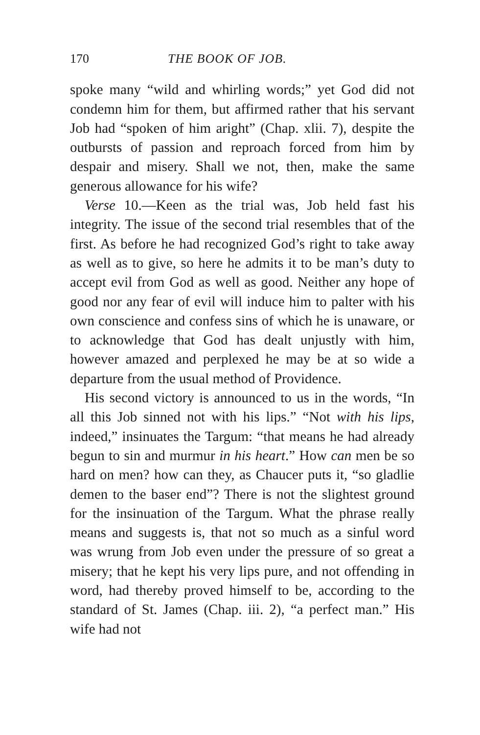170 THE BOOK OF JOB.
spoke many “wild and whirling words;” yet God did not condemn him for them, but affirmed rather that his servant Job had “spoken of him aright” (Chap. xlii. 7), despite the outbursts of passion and reproach forced from him by despair and misery. Shall we not, then, make the same generous allowance for his wife?
Verse 10.—Keen as the trial was, Job held fast his integrity. The issue of the second trial resembles that of the first. As before he had recognized God’s right to take away as well as to give, so here he admits it to be man’s duty to accept evil from God as well as good. Neither any hope of good nor any fear of evil will induce him to palter with his own conscience and confess sins of which he is unaware, or to acknowledge that God has dealt unjustly with him, however amazed and perplexed he may be at so wide a departure from the usual method of Providence.
His second victory is announced to us in the words, “In all this Job sinned not with his lips.” “Not with his lips, indeed,” insinuates the Targum: “that means he had already begun to sin and murmur in his heart.” How can men be so hard on men? how can they, as Chaucer puts it, “so gladlie demen to the baser end”? There is not the slightest ground for the insinuation of the Targum. What the phrase really means and suggests is, that not so much as a sinful word was wrung from Job even under the pressure of so great a misery; that he kept his very lips pure, and not offending in word, had thereby proved himself to be, according to the standard of St. James (Chap. iii. 2), “a perfect man.” His wife had not